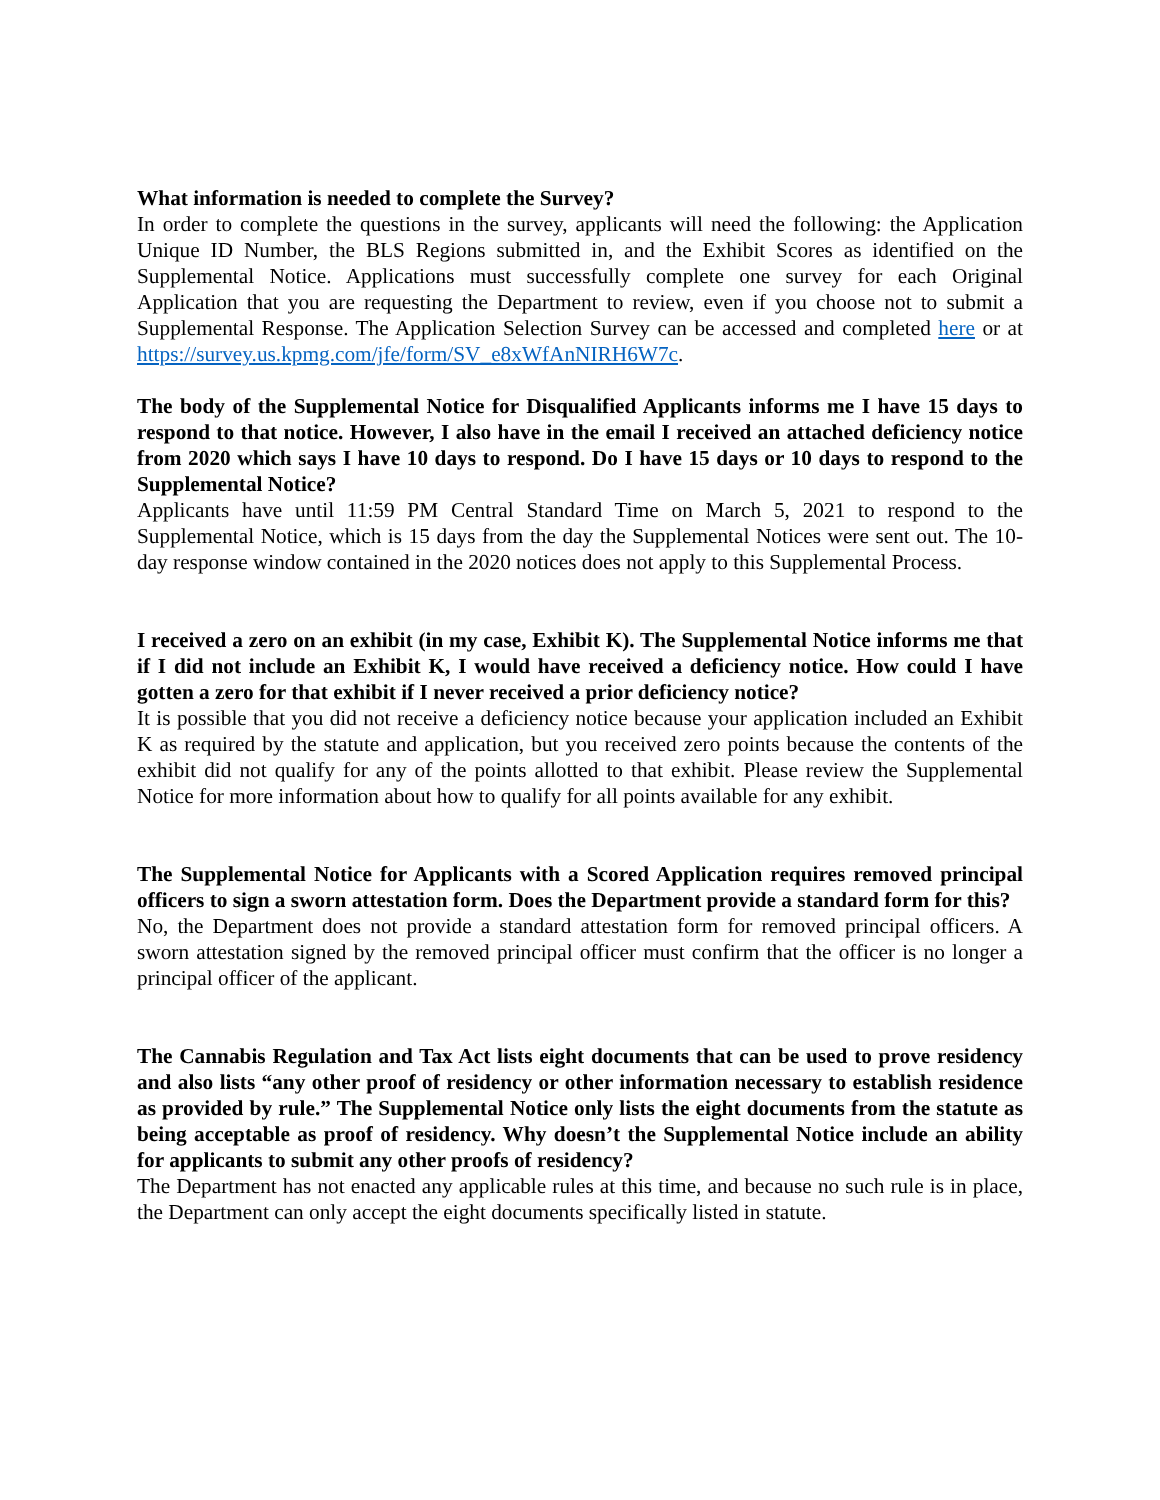What information is needed to complete the Survey?
In order to complete the questions in the survey, applicants will need the following: the Application Unique ID Number, the BLS Regions submitted in, and the Exhibit Scores as identified on the Supplemental Notice. Applications must successfully complete one survey for each Original Application that you are requesting the Department to review, even if you choose not to submit a Supplemental Response. The Application Selection Survey can be accessed and completed here or at https://survey.us.kpmg.com/jfe/form/SV_e8xWfAnNIRH6W7c.
The body of the Supplemental Notice for Disqualified Applicants informs me I have 15 days to respond to that notice. However, I also have in the email I received an attached deficiency notice from 2020 which says I have 10 days to respond. Do I have 15 days or 10 days to respond to the Supplemental Notice?
Applicants have until 11:59 PM Central Standard Time on March 5, 2021 to respond to the Supplemental Notice, which is 15 days from the day the Supplemental Notices were sent out. The 10-day response window contained in the 2020 notices does not apply to this Supplemental Process.
I received a zero on an exhibit (in my case, Exhibit K). The Supplemental Notice informs me that if I did not include an Exhibit K, I would have received a deficiency notice. How could I have gotten a zero for that exhibit if I never received a prior deficiency notice?
It is possible that you did not receive a deficiency notice because your application included an Exhibit K as required by the statute and application, but you received zero points because the contents of the exhibit did not qualify for any of the points allotted to that exhibit. Please review the Supplemental Notice for more information about how to qualify for all points available for any exhibit.
The Supplemental Notice for Applicants with a Scored Application requires removed principal officers to sign a sworn attestation form. Does the Department provide a standard form for this?
No, the Department does not provide a standard attestation form for removed principal officers. A sworn attestation signed by the removed principal officer must confirm that the officer is no longer a principal officer of the applicant.
The Cannabis Regulation and Tax Act lists eight documents that can be used to prove residency and also lists “any other proof of residency or other information necessary to establish residence as provided by rule.” The Supplemental Notice only lists the eight documents from the statute as being acceptable as proof of residency. Why doesn’t the Supplemental Notice include an ability for applicants to submit any other proofs of residency?
The Department has not enacted any applicable rules at this time, and because no such rule is in place, the Department can only accept the eight documents specifically listed in statute.